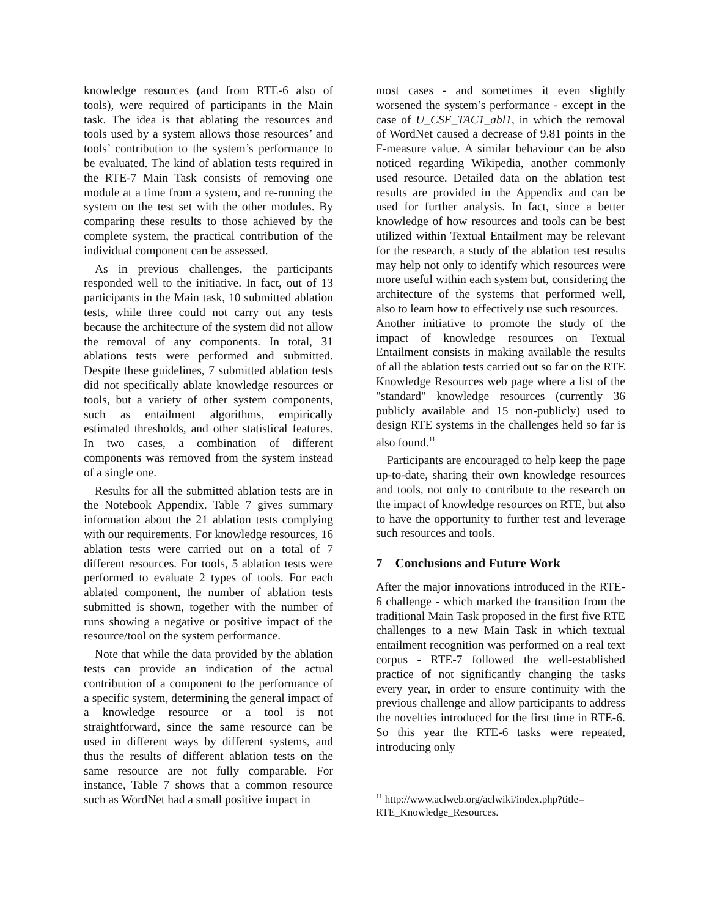knowledge resources (and from RTE-6 also of tools), were required of participants in the Main task. The idea is that ablating the resources and tools used by a system allows those resources’ and tools’ contribution to the system’s performance to be evaluated. The kind of ablation tests required in the RTE-7 Main Task consists of removing one module at a time from a system, and re-running the system on the test set with the other modules. By comparing these results to those achieved by the complete system, the practical contribution of the individual component can be assessed.
As in previous challenges, the participants responded well to the initiative. In fact, out of 13 participants in the Main task, 10 submitted ablation tests, while three could not carry out any tests because the architecture of the system did not allow the removal of any components. In total, 31 ablations tests were performed and submitted. Despite these guidelines, 7 submitted ablation tests did not specifically ablate knowledge resources or tools, but a variety of other system components, such as entailment algorithms, empirically estimated thresholds, and other statistical features. In two cases, a combination of different components was removed from the system instead of a single one.
Results for all the submitted ablation tests are in the Notebook Appendix. Table 7 gives summary information about the 21 ablation tests complying with our requirements. For knowledge resources, 16 ablation tests were carried out on a total of 7 different resources. For tools, 5 ablation tests were performed to evaluate 2 types of tools. For each ablated component, the number of ablation tests submitted is shown, together with the number of runs showing a negative or positive impact of the resource/tool on the system performance.
Note that while the data provided by the ablation tests can provide an indication of the actual contribution of a component to the performance of a specific system, determining the general impact of a knowledge resource or a tool is not straightforward, since the same resource can be used in different ways by different systems, and thus the results of different ablation tests on the same resource are not fully comparable. For instance, Table 7 shows that a common resource such as WordNet had a small positive impact in
most cases - and sometimes it even slightly worsened the system’s performance - except in the case of U_CSE_TAC1_abl1, in which the removal of WordNet caused a decrease of 9.81 points in the F-measure value. A similar behaviour can be also noticed regarding Wikipedia, another commonly used resource. Detailed data on the ablation test results are provided in the Appendix and can be used for further analysis. In fact, since a better knowledge of how resources and tools can be best utilized within Textual Entailment may be relevant for the research, a study of the ablation test results may help not only to identify which resources were more useful within each system but, considering the architecture of the systems that performed well, also to learn how to effectively use such resources.
Another initiative to promote the study of the impact of knowledge resources on Textual Entailment consists in making available the results of all the ablation tests carried out so far on the RTE Knowledge Resources web page where a list of the "standard" knowledge resources (currently 36 publicly available and 15 non-publicly) used to design RTE systems in the challenges held so far is also found.<sup>11</sup>
Participants are encouraged to help keep the page up-to-date, sharing their own knowledge resources and tools, not only to contribute to the research on the impact of knowledge resources on RTE, but also to have the opportunity to further test and leverage such resources and tools.
7 Conclusions and Future Work
After the major innovations introduced in the RTE-6 challenge - which marked the transition from the traditional Main Task proposed in the first five RTE challenges to a new Main Task in which textual entailment recognition was performed on a real text corpus - RTE-7 followed the well-established practice of not significantly changing the tasks every year, in order to ensure continuity with the previous challenge and allow participants to address the novelties introduced for the first time in RTE-6. So this year the RTE-6 tasks were repeated, introducing only
<sup>11</sup> http://www.aclweb.org/aclwiki/index.php?title=
RTE_Knowledge_Resources.